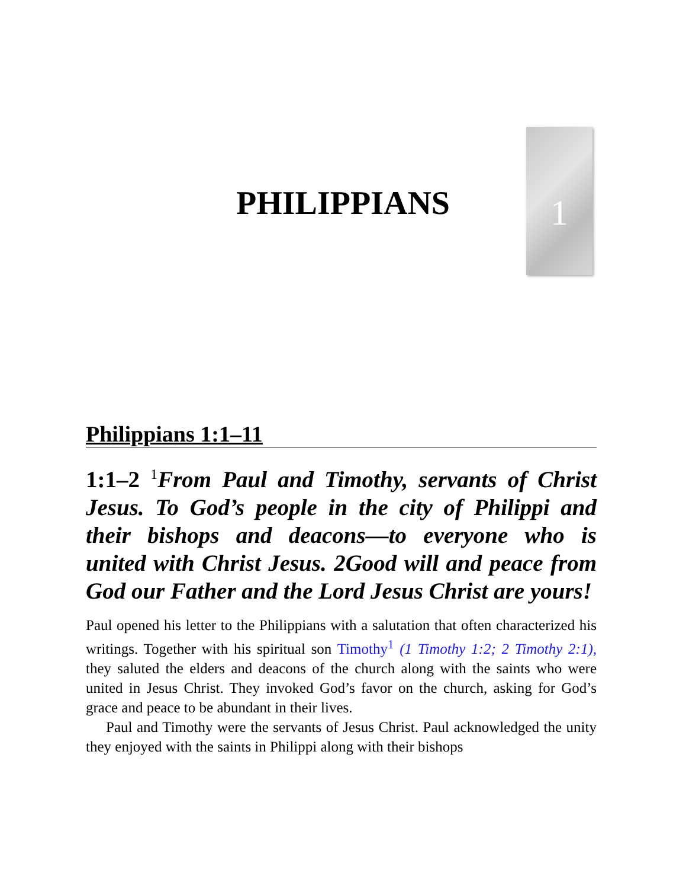1
PHILIPPIANS
Philippians 1:1–11
1:1–2 <sup>1</sup>From Paul and Timothy, servants of Christ Jesus. To God’s people in the city of Philippi and their bishops and deacons—to everyone who is united with Christ Jesus. 2Good will and peace from God our Father and the Lord Jesus Christ are yours!
Paul opened his letter to the Philippians with a salutation that often characterized his writings. Together with his spiritual son Timothy<sup>1</sup> (1 Timothy 1:2; 2 Timothy 2:1), they saluted the elders and deacons of the church along with the saints who were united in Jesus Christ. They invoked God’s favor on the church, asking for God’s grace and peace to be abundant in their lives.
Paul and Timothy were the servants of Jesus Christ. Paul acknowledged the unity they enjoyed with the saints in Philippi along with their bishops